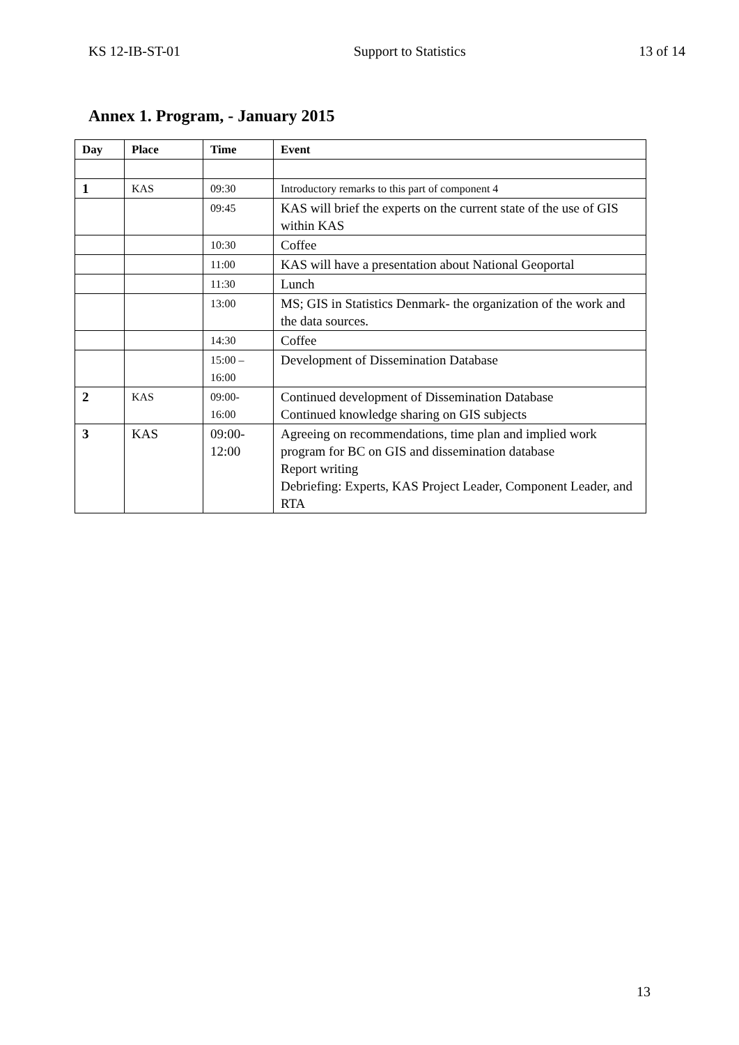KS 12-IB-ST-01 Support to Statistics 13 of 14
Annex 1. Program, - January 2015
| Day | Place | Time | Event |
| --- | --- | --- | --- |
| 1 | KAS | 09:30 | Introductory remarks to this part of component 4 |
| | | 09:45 | KAS will brief the experts on the current state of the use of GIS within KAS |
| | | 10:30 | Coffee |
| | | 11:00 | KAS will have a presentation about National Geoportal |
| | | 11:30 | Lunch |
| | | 13:00 | MS; GIS in Statistics Denmark- the organization of the work and the data sources. |
| | | 14:30 | Coffee |
| | | 15:00 – 16:00 | Development of Dissemination Database |
| 2 | KAS | 09:00- 16:00 | Continued development of Dissemination Database Continued knowledge sharing on GIS subjects |
| 3 | KAS | 09:00- 12:00 | Agreeing on recommendations, time plan and implied work program for BC on GIS and dissemination database Report writing Debriefing: Experts, KAS Project Leader, Component Leader, and RTA |
13